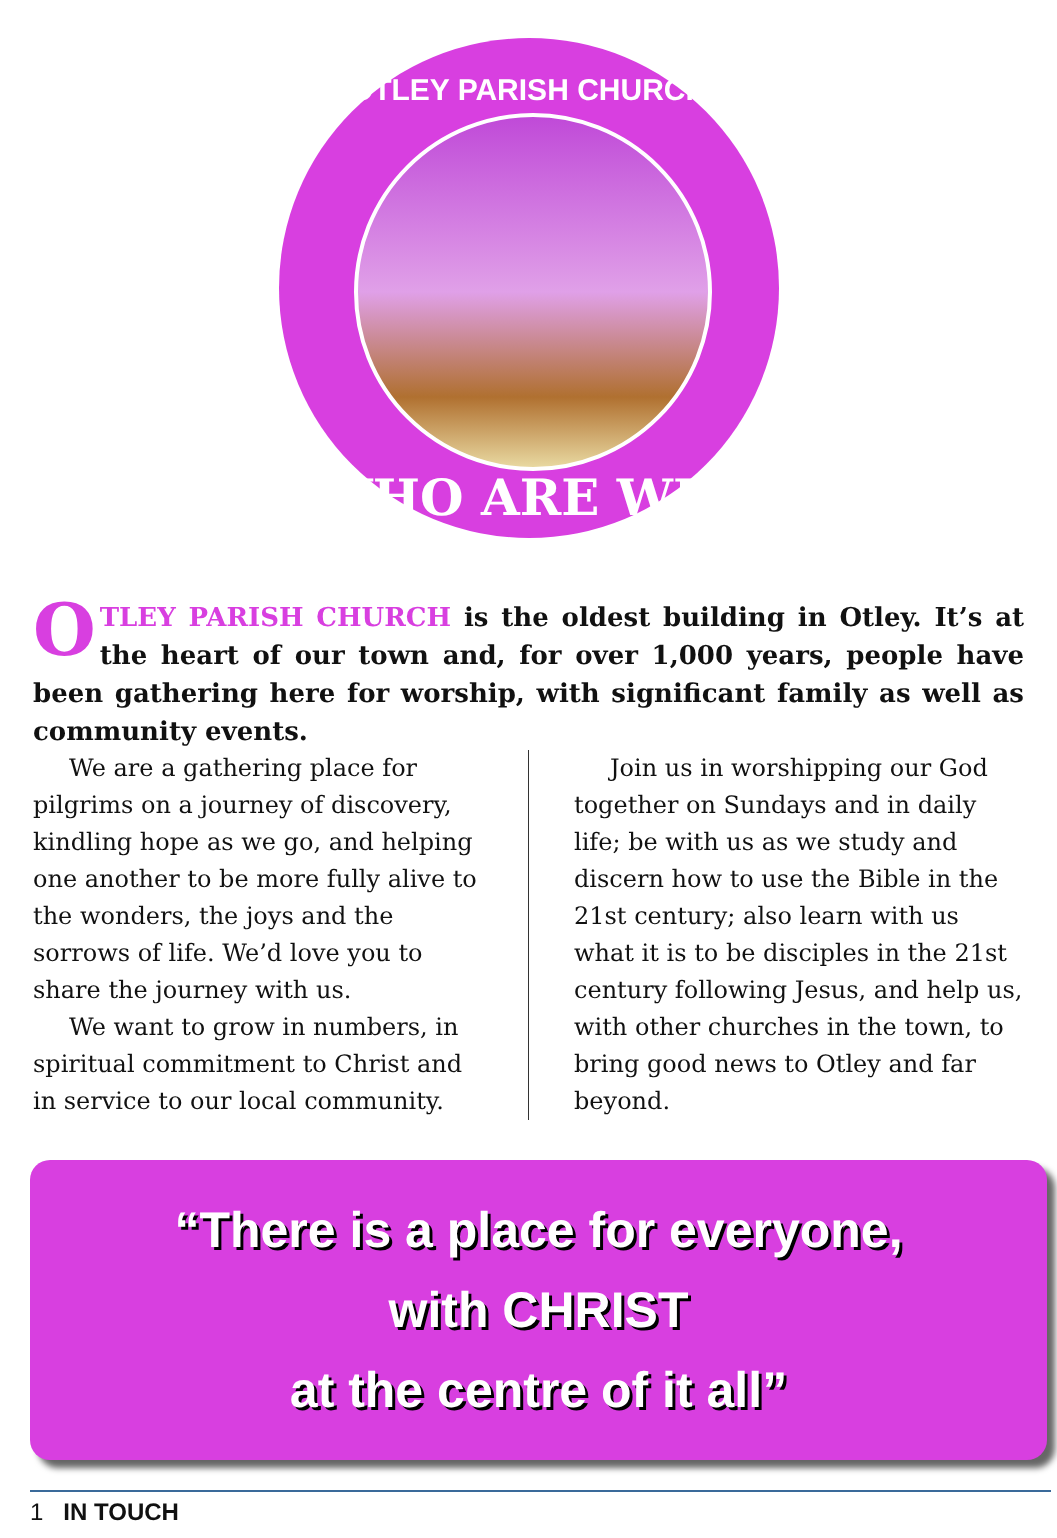OTLEY PARISH CHURCH
WHO ARE WE?
OTLEY PARISH CHURCH is the oldest building in Otley. It’s at the heart of our town and, for over 1,000 years, people have been gathering here for worship, with significant family as well as community events.
We are a gathering place for pilgrims on a journey of discovery, kindling hope as we go, and helping one another to be more fully alive to the wonders, the joys and the sorrows of life. We’d love you to share the journey with us.
We want to grow in numbers, in spiritual commitment to Christ and in service to our local community.
Join us in worshipping our God together on Sundays and in daily life; be with us as we study and discern how to use the Bible in the 21st century; also learn with us what it is to be disciples in the 21st century following Jesus, and help us, with other churches in the town, to bring good news to Otley and far beyond.
“There is a place for everyone,
with CHRIST
at the centre of it all”
1 IN TOUCH